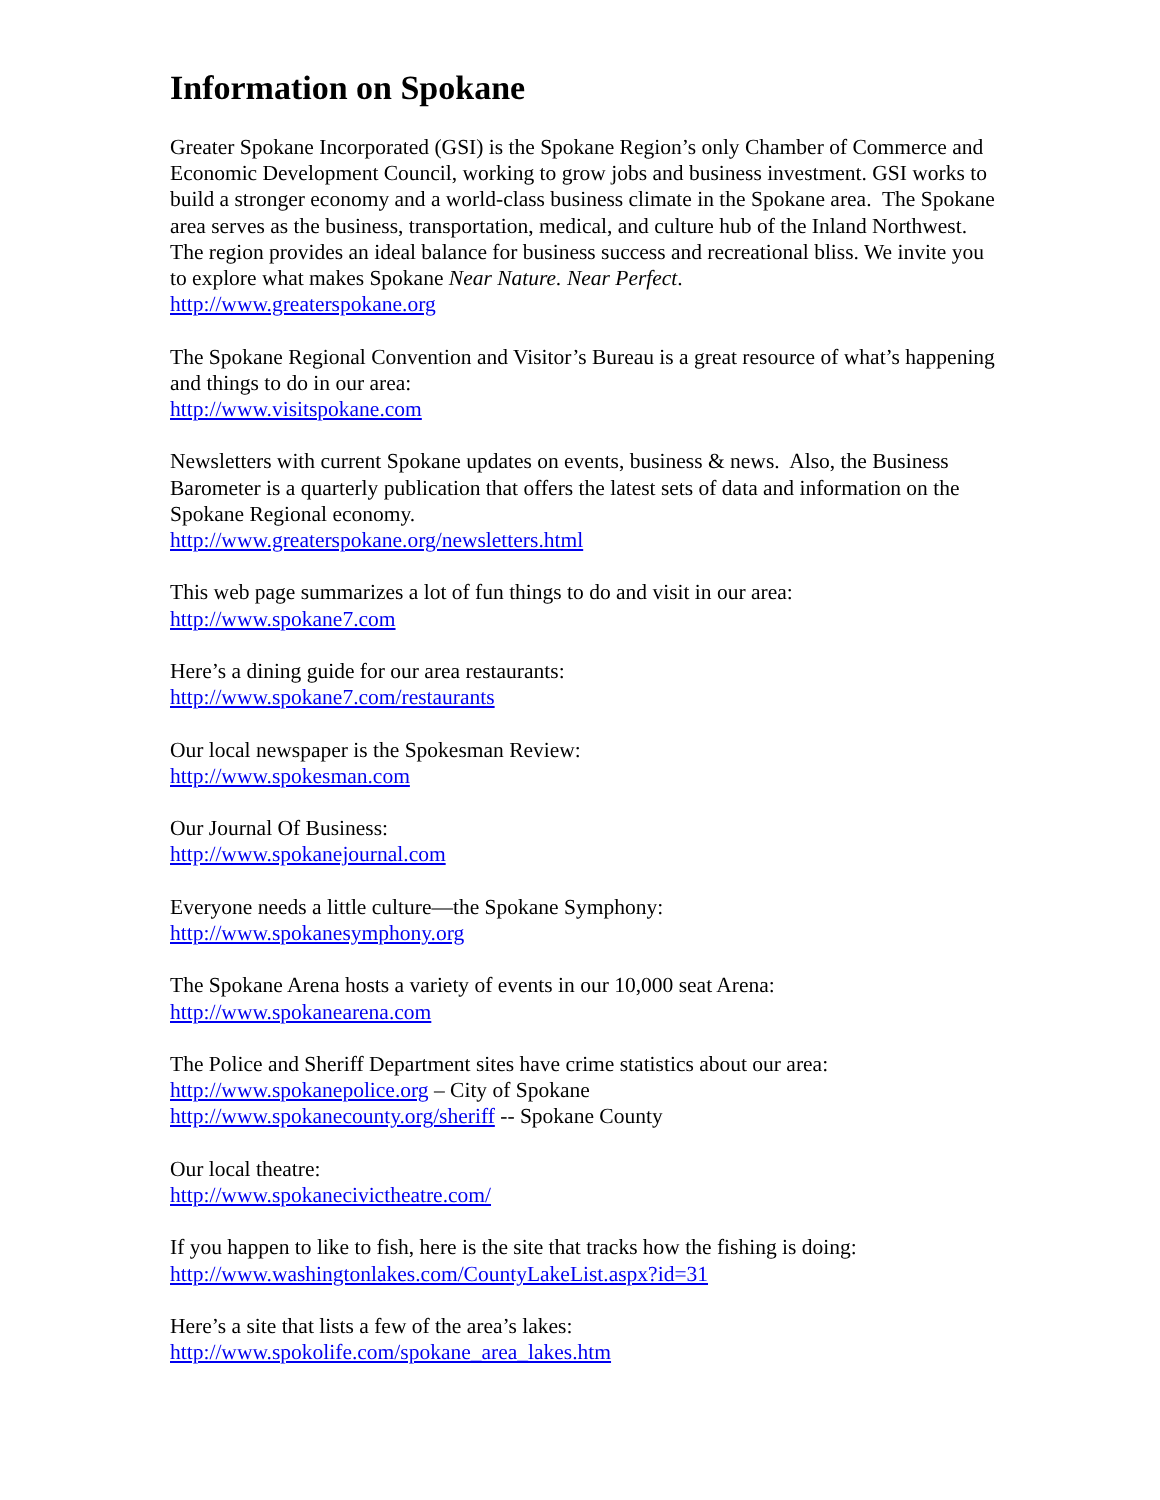Information on Spokane
Greater Spokane Incorporated (GSI) is the Spokane Region’s only Chamber of Commerce and Economic Development Council, working to grow jobs and business investment. GSI works to build a stronger economy and a world-class business climate in the Spokane area. The Spokane area serves as the business, transportation, medical, and culture hub of the Inland Northwest. The region provides an ideal balance for business success and recreational bliss. We invite you to explore what makes Spokane Near Nature. Near Perfect.
http://www.greaterspokane.org
The Spokane Regional Convention and Visitor’s Bureau is a great resource of what’s happening and things to do in our area:
http://www.visitspokane.com
Newsletters with current Spokane updates on events, business & news. Also, the Business Barometer is a quarterly publication that offers the latest sets of data and information on the Spokane Regional economy.
http://www.greaterspokane.org/newsletters.html
This web page summarizes a lot of fun things to do and visit in our area:
http://www.spokane7.com
Here’s a dining guide for our area restaurants:
http://www.spokane7.com/restaurants
Our local newspaper is the Spokesman Review:
http://www.spokesman.com
Our Journal Of Business:
http://www.spokanejournal.com
Everyone needs a little culture—the Spokane Symphony:
http://www.spokanesymphony.org
The Spokane Arena hosts a variety of events in our 10,000 seat Arena:
http://www.spokanearena.com
The Police and Sheriff Department sites have crime statistics about our area:
http://www.spokanepolice.org – City of Spokane
http://www.spokanecounty.org/sheriff -- Spokane County
Our local theatre:
http://www.spokanecivictheatre.com/
If you happen to like to fish, here is the site that tracks how the fishing is doing:
http://www.washingtonlakes.com/CountyLakeList.aspx?id=31
Here’s a site that lists a few of the area’s lakes:
http://www.spokolife.com/spokane_area_lakes.htm